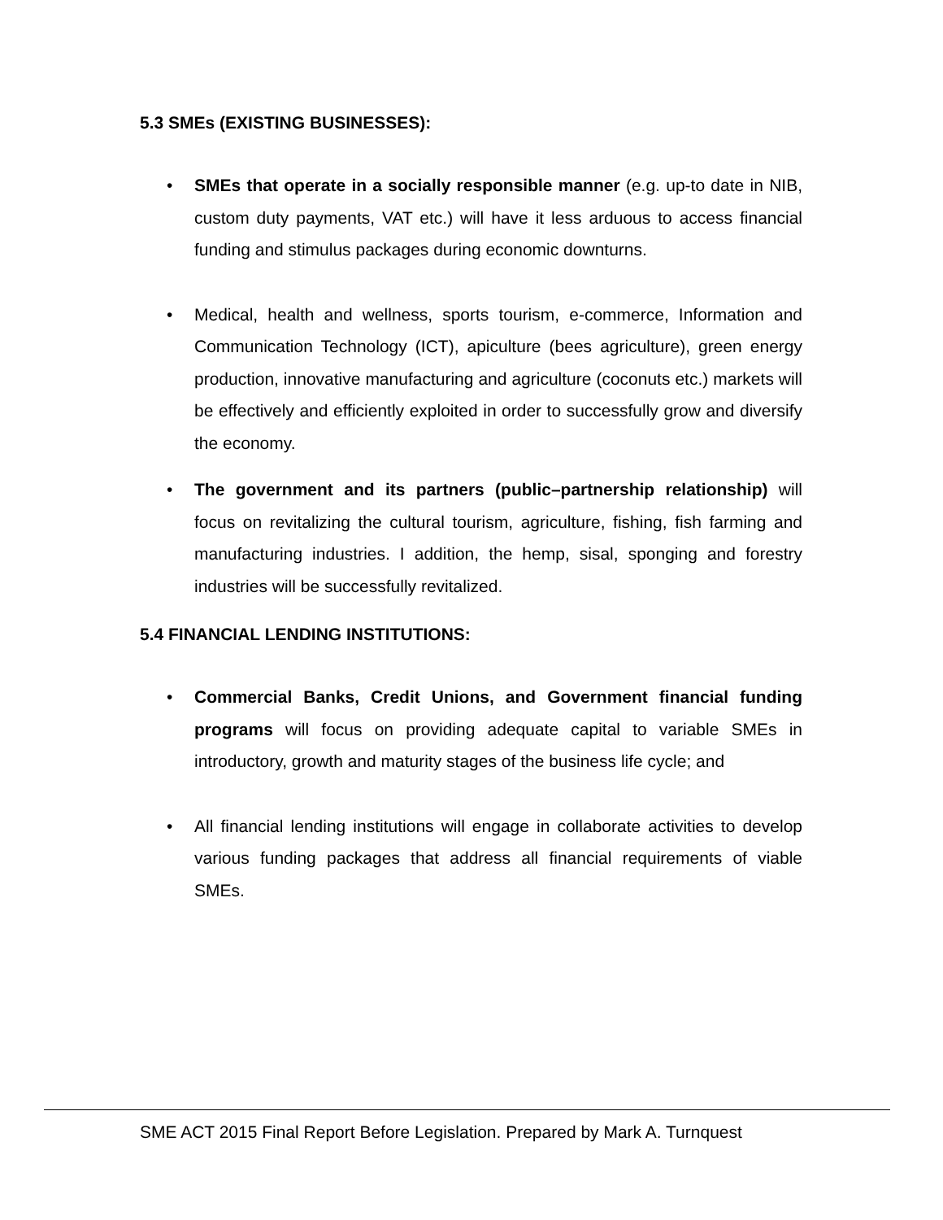5.3 SMEs (EXISTING BUSINESSES):
• SMEs that operate in a socially responsible manner (e.g. up-to date in NIB, custom duty payments, VAT etc.) will have it less arduous to access financial funding and stimulus packages during economic downturns.
• Medical, health and wellness, sports tourism, e-commerce, Information and Communication Technology (ICT), apiculture (bees agriculture), green energy production, innovative manufacturing and agriculture (coconuts etc.) markets will be effectively and efficiently exploited in order to successfully grow and diversify the economy.
• The government and its partners (public–partnership relationship) will focus on revitalizing the cultural tourism, agriculture, fishing, fish farming and manufacturing industries. I addition, the hemp, sisal, sponging and forestry industries will be successfully revitalized.
5.4 FINANCIAL LENDING INSTITUTIONS:
• Commercial Banks, Credit Unions, and Government financial funding programs will focus on providing adequate capital to variable SMEs in introductory, growth and maturity stages of the business life cycle; and
• All financial lending institutions will engage in collaborate activities to develop various funding packages that address all financial requirements of viable SMEs.
SME ACT 2015 Final Report Before Legislation. Prepared by Mark A. Turnquest